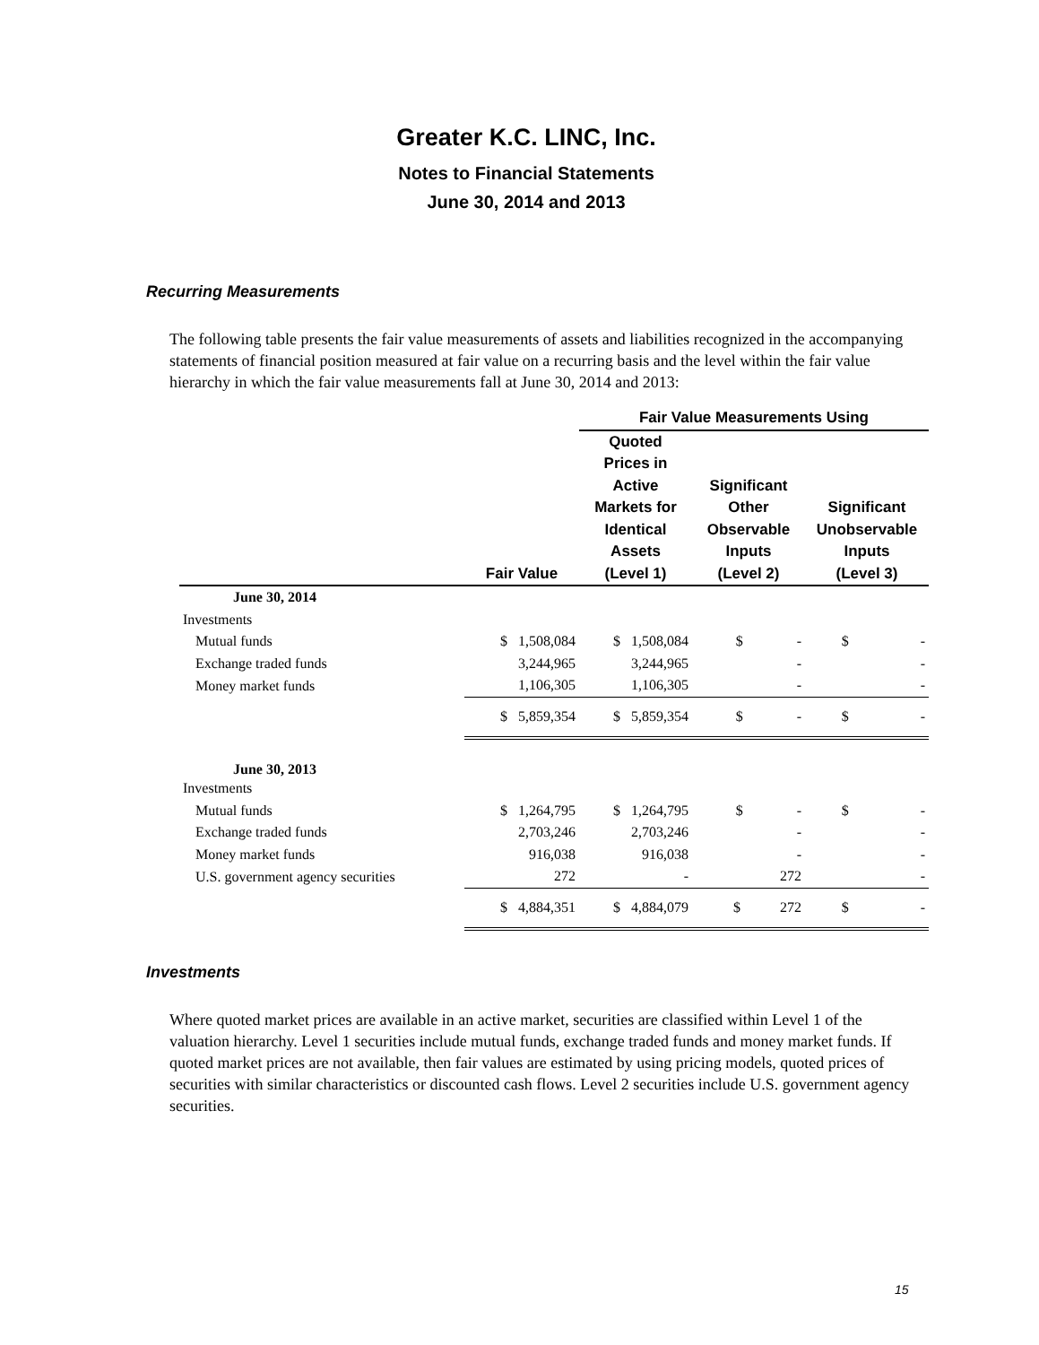Greater K.C. LINC, Inc.
Notes to Financial Statements
June 30, 2014 and 2013
Recurring Measurements
The following table presents the fair value measurements of assets and liabilities recognized in the accompanying statements of financial position measured at fair value on a recurring basis and the level within the fair value hierarchy in which the fair value measurements fall at June 30, 2014 and 2013:
| | | Fair Value Measurements Using | | |
| --- | --- | --- | --- | --- |
| | Fair Value | Quoted Prices in Active Markets for Identical Assets (Level 1) | Significant Other Observable Inputs (Level 2) | Significant Unobservable Inputs (Level 3) |
| June 30, 2014 | | | | |
| Investments | | | | |
| Mutual funds | $ 1,508,084 | $ 1,508,084 | $ - | $ - |
| Exchange traded funds | 3,244,965 | 3,244,965 | - | - |
| Money market funds | 1,106,305 | 1,106,305 | - | - |
| | $ 5,859,354 | $ 5,859,354 | $ - | $ - |
| June 30, 2013 | | | | |
| Investments | | | | |
| Mutual funds | $ 1,264,795 | $ 1,264,795 | $ - | $ - |
| Exchange traded funds | 2,703,246 | 2,703,246 | - | - |
| Money market funds | 916,038 | 916,038 | - | - |
| U.S. government agency securities | 272 | - | 272 | - |
| | $ 4,884,351 | $ 4,884,079 | $ 272 | $ - |
Investments
Where quoted market prices are available in an active market, securities are classified within Level 1 of the valuation hierarchy. Level 1 securities include mutual funds, exchange traded funds and money market funds. If quoted market prices are not available, then fair values are estimated by using pricing models, quoted prices of securities with similar characteristics or discounted cash flows. Level 2 securities include U.S. government agency securities.
15